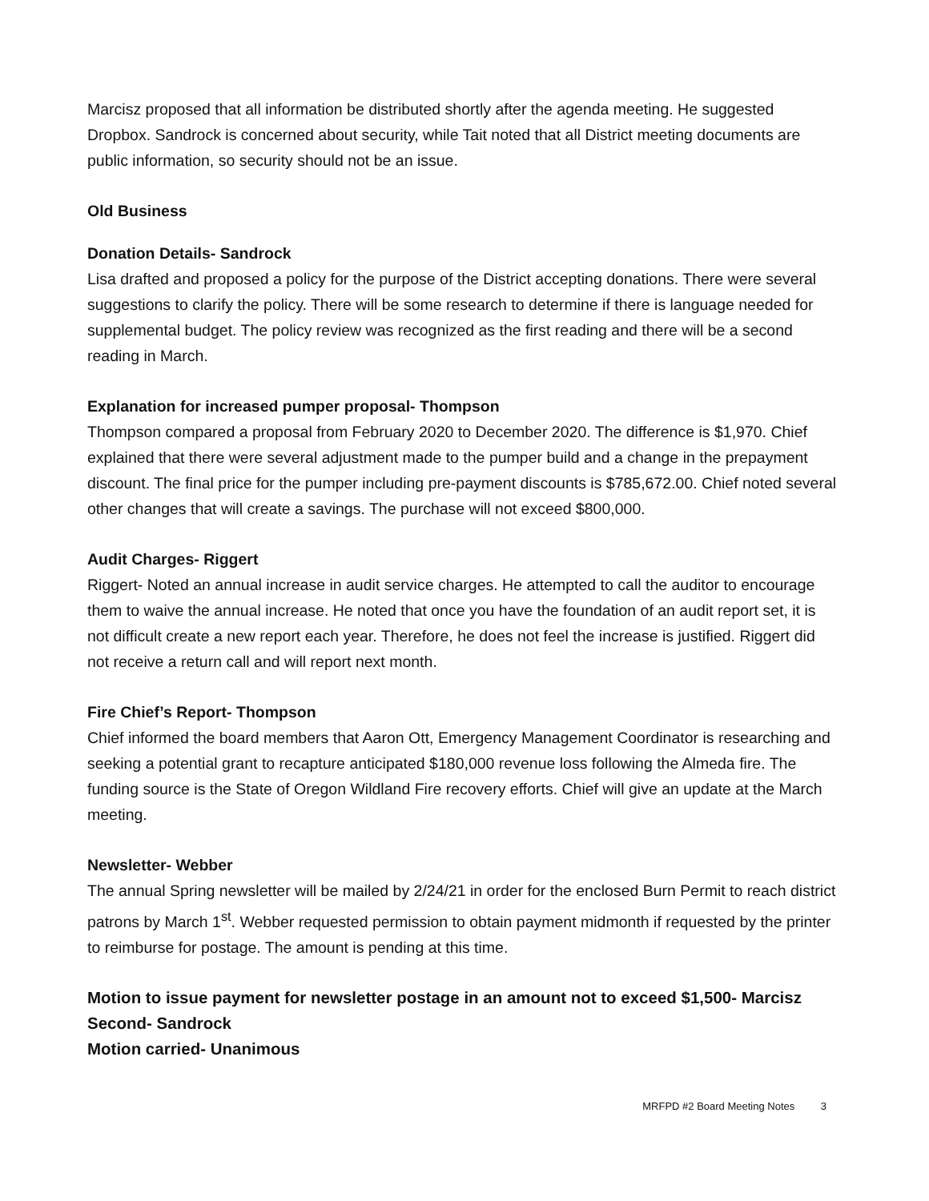Marcisz proposed that all information be distributed shortly after the agenda meeting. He suggested Dropbox. Sandrock is concerned about security, while Tait noted that all District meeting documents are public information, so security should not be an issue.
Old Business
Donation Details- Sandrock
Lisa drafted and proposed a policy for the purpose of the District accepting donations. There were several suggestions to clarify the policy. There will be some research to determine if there is language needed for supplemental budget. The policy review was recognized as the first reading and there will be a second reading in March.
Explanation for increased pumper proposal- Thompson
Thompson compared a proposal from February 2020 to December 2020. The difference is $1,970. Chief explained that there were several adjustment made to the pumper build and a change in the prepayment discount. The final price for the pumper including pre-payment discounts is $785,672.00. Chief noted several other changes that will create a savings. The purchase will not exceed $800,000.
Audit Charges- Riggert
Riggert- Noted an annual increase in audit service charges. He attempted to call the auditor to encourage them to waive the annual increase. He noted that once you have the foundation of an audit report set, it is not difficult create a new report each year. Therefore, he does not feel the increase is justified. Riggert did not receive a return call and will report next month.
Fire Chief’s Report- Thompson
Chief informed the board members that Aaron Ott, Emergency Management Coordinator is researching and seeking a potential grant to recapture anticipated $180,000 revenue loss following the Almeda fire. The funding source is the State of Oregon Wildland Fire recovery efforts. Chief will give an update at the March meeting.
Newsletter- Webber
The annual Spring newsletter will be mailed by 2/24/21 in order for the enclosed Burn Permit to reach district patrons by March 1<sup>st</sup>. Webber requested permission to obtain payment midmonth if requested by the printer to reimburse for postage. The amount is pending at this time.
Motion to issue payment for newsletter postage in an amount not to exceed $1,500- Marcisz
Second- Sandrock
Motion carried- Unanimous
MRFPD #2 Board Meeting Notes 3